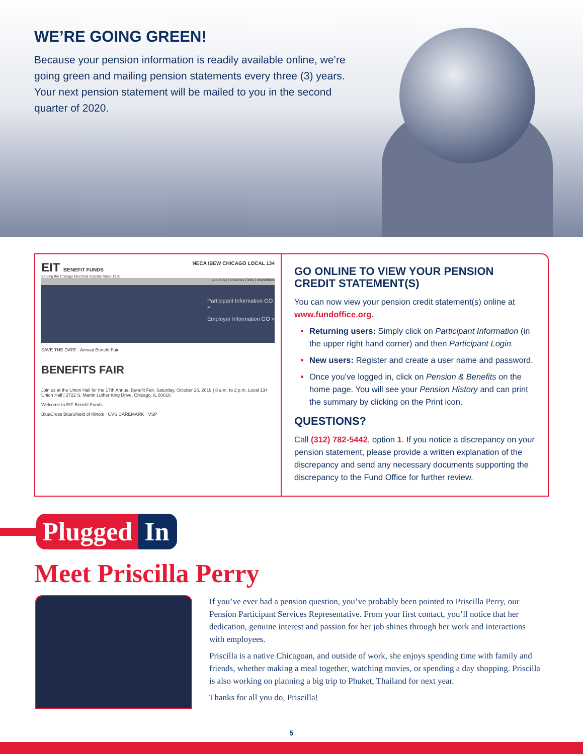WE’RE GOING GREEN!
Because your pension information is readily available online, we’re going green and mailing pension statements every three (3) years. Your next pension statement will be mailed to you in the second quarter of 2020.
EIT BENEFIT FUNDS NECA IBEW CHICAGO LOCAL 134
Serving the Chicago Electrical Industry Since 1930
about us | contact us | links | newsletters
Participant Information GO »
Employer Information GO »
SAVE THE DATE - Annual Benefit Fair
BENEFITS FAIR
Join us at the Union Hall for the 17th Annual Benefit Fair. Saturday, October 26, 2019 | 8 a.m. to 2 p.m. Local 134 Union Hall | 2722 S. Martin Luther King Drive, Chicago, IL 60616
Welcome to EIT Benefit Funds
BlueCross BlueShield of Illinois · CVS CAREMARK · VSP
GO ONLINE TO VIEW YOUR PENSION CREDIT STATEMENT(S)
You can now view your pension credit statement(s) online at www.fundoffice.org.
Returning users: Simply click on Participant Information (in the upper right hand corner) and then Participant Login.
New users: Register and create a user name and password.
Once you’ve logged in, click on Pension & Benefits on the home page. You will see your Pension History and can print the summary by clicking on the Print icon.
QUESTIONS?
Call (312) 782-5442, option 1. If you notice a discrepancy on your pension statement, please provide a written explanation of the discrepancy and send any necessary documents supporting the discrepancy to the Fund Office for further review.
Plugged In
Meet Priscilla Perry
If you’ve ever had a pension question, you’ve probably been pointed to Priscilla Perry, our Pension Participant Services Representative. From your first contact, you’ll notice that her dedication, genuine interest and passion for her job shines through her work and interactions with employees.
Priscilla is a native Chicagoan, and outside of work, she enjoys spending time with family and friends, whether making a meal together, watching movies, or spending a day shopping. Priscilla is also working on planning a big trip to Phuket, Thailand for next year.
Thanks for all you do, Priscilla!
5